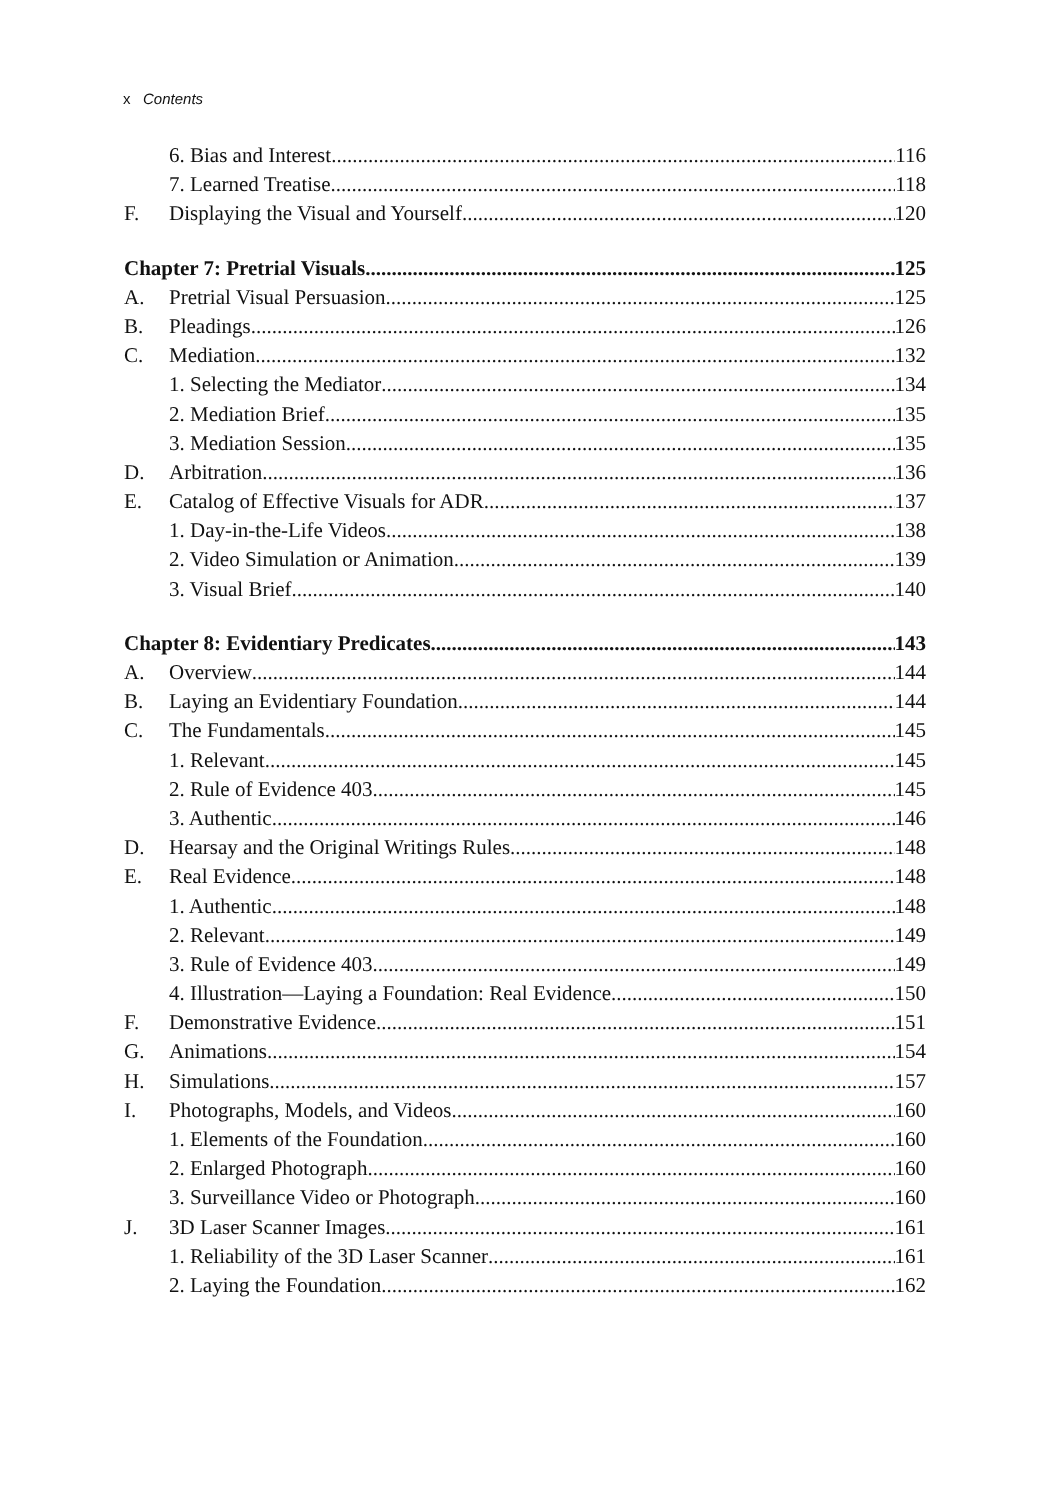x Contents
6. Bias and Interest 116
7. Learned Treatise 118
F. Displaying the Visual and Yourself 120
Chapter 7: Pretrial Visuals 125
A. Pretrial Visual Persuasion 125
B. Pleadings 126
C. Mediation 132
1. Selecting the Mediator 134
2. Mediation Brief 135
3. Mediation Session 135
D. Arbitration 136
E. Catalog of Effective Visuals for ADR 137
1. Day-in-the-Life Videos 138
2. Video Simulation or Animation 139
3. Visual Brief 140
Chapter 8: Evidentiary Predicates 143
A. Overview 144
B. Laying an Evidentiary Foundation 144
C. The Fundamentals 145
1. Relevant 145
2. Rule of Evidence 403 145
3. Authentic 146
D. Hearsay and the Original Writings Rules 148
E. Real Evidence 148
1. Authentic 148
2. Relevant 149
3. Rule of Evidence 403 149
4. Illustration—Laying a Foundation: Real Evidence 150
F. Demonstrative Evidence 151
G. Animations 154
H. Simulations 157
I. Photographs, Models, and Videos 160
1. Elements of the Foundation 160
2. Enlarged Photograph 160
3. Surveillance Video or Photograph 160
J. 3D Laser Scanner Images 161
1. Reliability of the 3D Laser Scanner 161
2. Laying the Foundation 162